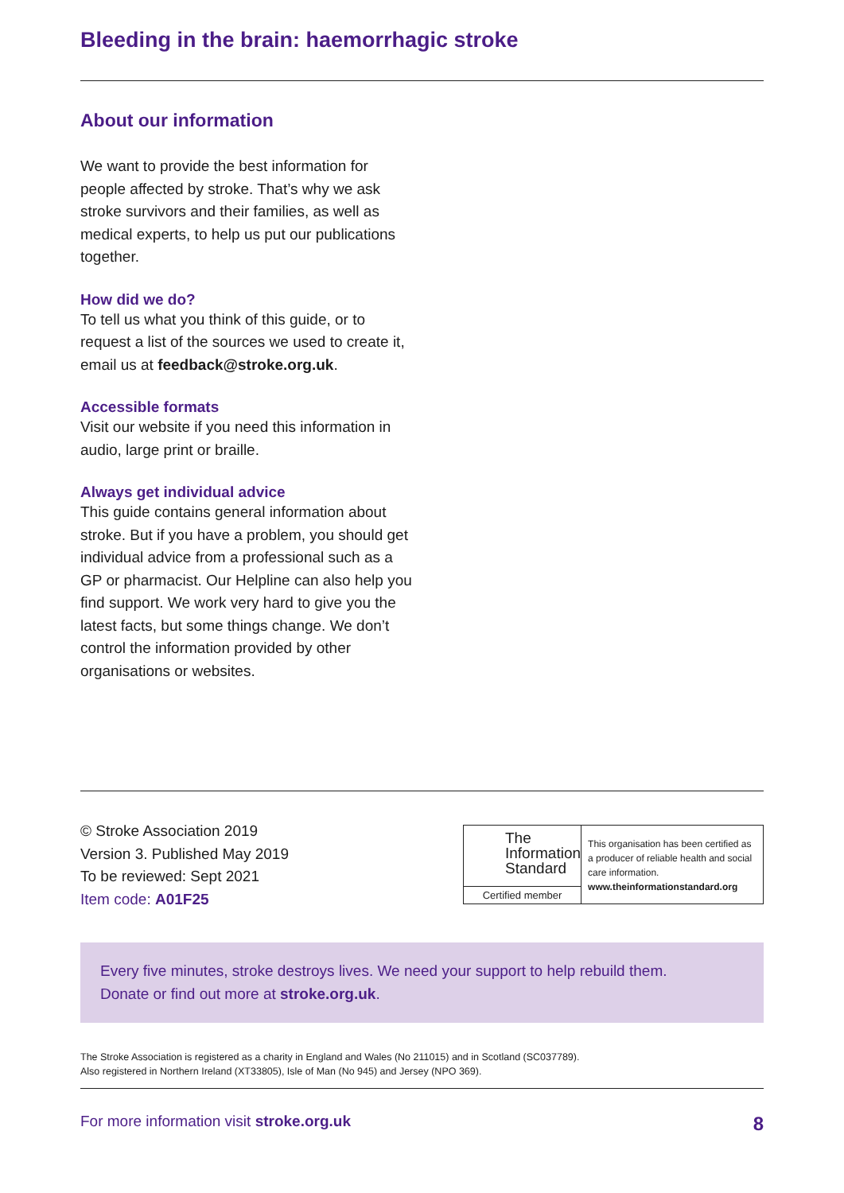Bleeding in the brain: haemorrhagic stroke
About our information
We want to provide the best information for people affected by stroke. That’s why we ask stroke survivors and their families, as well as medical experts, to help us put our publications together.
How did we do?
To tell us what you think of this guide, or to request a list of the sources we used to create it, email us at feedback@stroke.org.uk.
Accessible formats
Visit our website if you need this information in audio, large print or braille.
Always get individual advice
This guide contains general information about stroke. But if you have a problem, you should get individual advice from a professional such as a GP or pharmacist. Our Helpline can also help you find support. We work very hard to give you the latest facts, but some things change. We don’t control the information provided by other organisations or websites.
© Stroke Association 2019
Version 3. Published May 2019
To be reviewed: Sept 2021
Item code: A01F25
The
Information
Standard
Certified member
This organisation has been certified as a producer of reliable health and social care information.
www.theinformationstandard.org
Every five minutes, stroke destroys lives. We need your support to help rebuild them.
Donate or find out more at stroke.org.uk.
The Stroke Association is registered as a charity in England and Wales (No 211015) and in Scotland (SC037789).
Also registered in Northern Ireland (XT33805), Isle of Man (No 945) and Jersey (NPO 369).
For more information visit stroke.org.uk 8